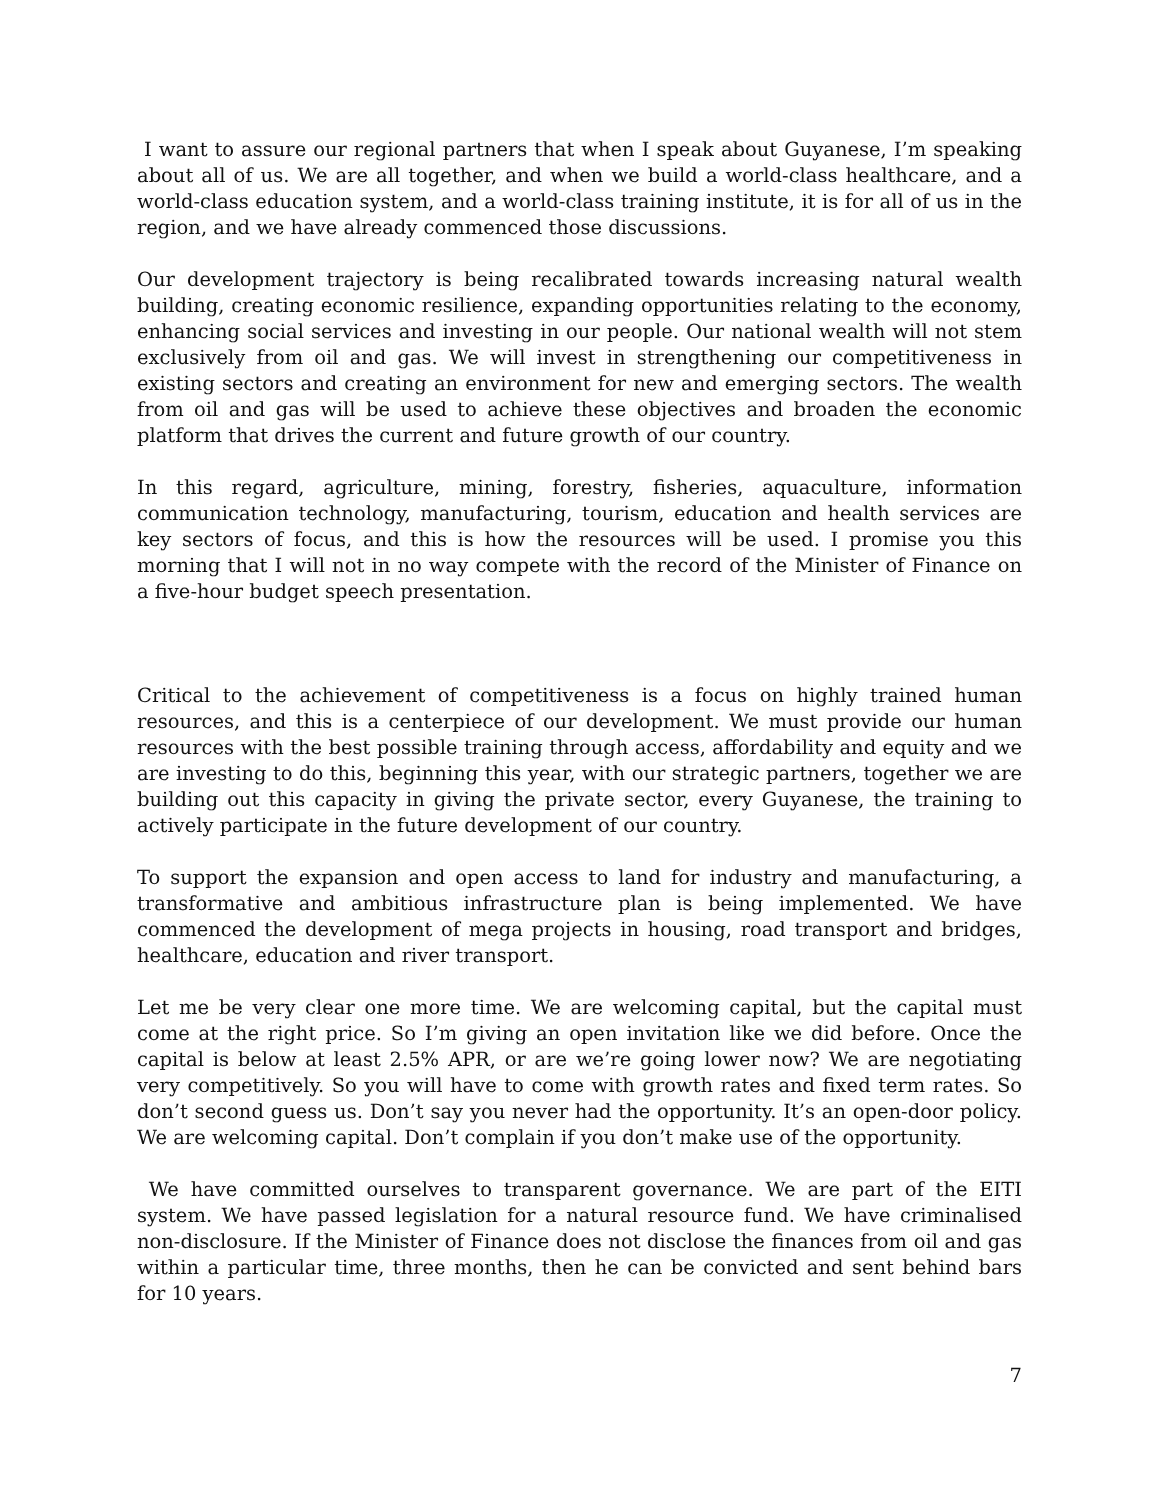I want to assure our regional partners that when I speak about Guyanese, I’m speaking about all of us. We are all together, and when we build a world-class healthcare, and a world-class education system, and a world-class training institute, it is for all of us in the region, and we have already commenced those discussions.
Our development trajectory is being recalibrated towards increasing natural wealth building, creating economic resilience, expanding opportunities relating to the economy, enhancing social services and investing in our people. Our national wealth will not stem exclusively from oil and gas. We will invest in strengthening our competitiveness in existing sectors and creating an environment for new and emerging sectors. The wealth from oil and gas will be used to achieve these objectives and broaden the economic platform that drives the current and future growth of our country.
In this regard, agriculture, mining, forestry, fisheries, aquaculture, information communication technology, manufacturing, tourism, education and health services are key sectors of focus, and this is how the resources will be used. I promise you this morning that I will not in no way compete with the record of the Minister of Finance on a five-hour budget speech presentation.
Critical to the achievement of competitiveness is a focus on highly trained human resources, and this is a centerpiece of our development. We must provide our human resources with the best possible training through access, affordability and equity and we are investing to do this, beginning this year, with our strategic partners, together we are building out this capacity in giving the private sector, every Guyanese, the training to actively participate in the future development of our country.
To support the expansion and open access to land for industry and manufacturing, a transformative and ambitious infrastructure plan is being implemented. We have commenced the development of mega projects in housing, road transport and bridges, healthcare, education and river transport.
Let me be very clear one more time. We are welcoming capital, but the capital must come at the right price. So I’m giving an open invitation like we did before. Once the capital is below at least 2.5% APR, or are we’re going lower now? We are negotiating very competitively. So you will have to come with growth rates and fixed term rates. So don’t second guess us. Don’t say you never had the opportunity. It’s an open-door policy. We are welcoming capital. Don’t complain if you don’t make use of the opportunity.
We have committed ourselves to transparent governance. We are part of the EITI system. We have passed legislation for a natural resource fund. We have criminalised non-disclosure. If the Minister of Finance does not disclose the finances from oil and gas within a particular time, three months, then he can be convicted and sent behind bars for 10 years.
7